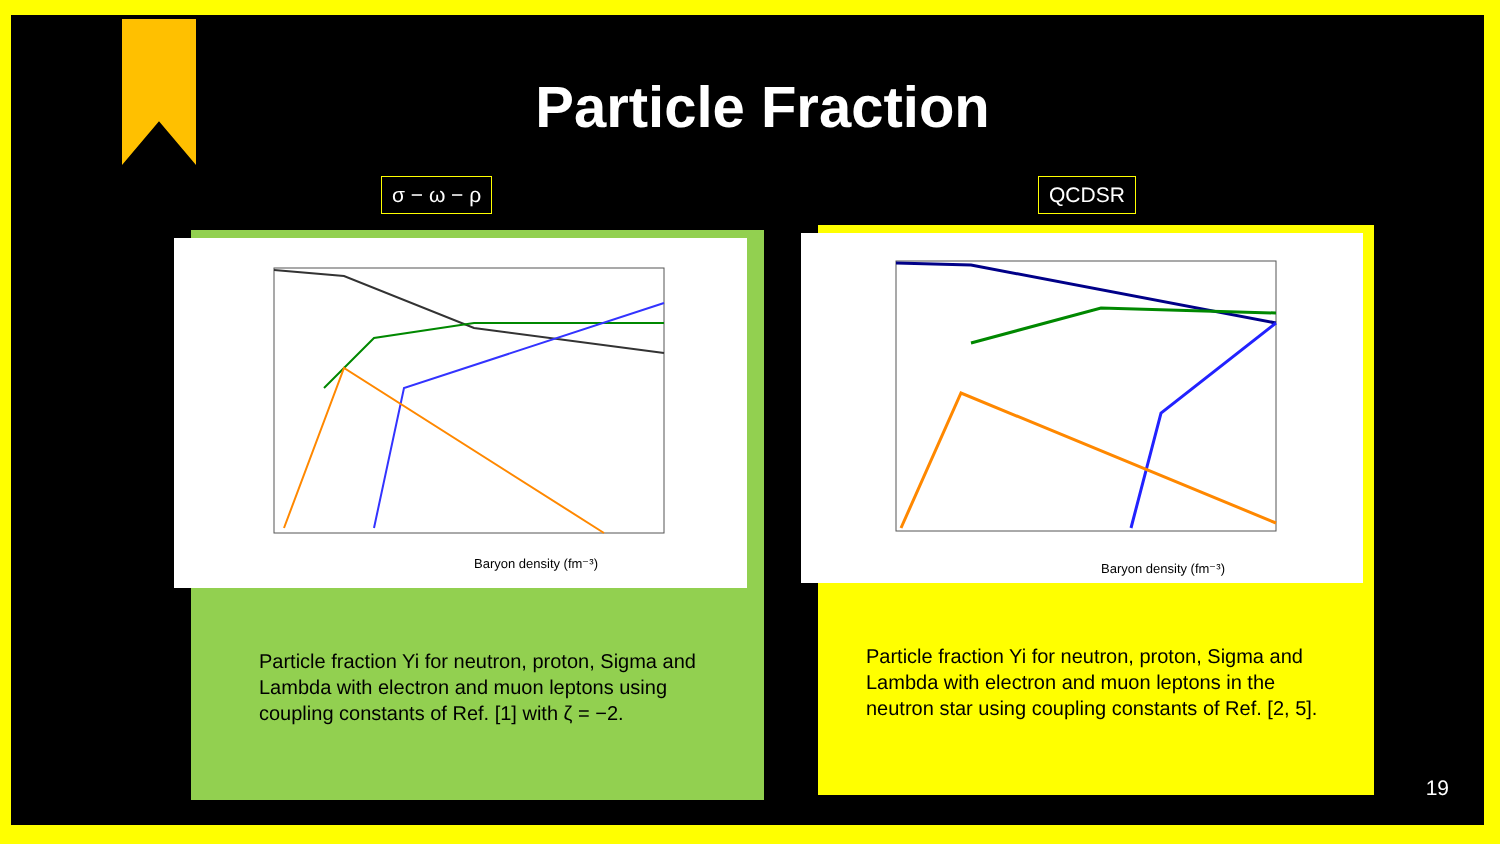Particle Fraction
σ − ω − ρ QCDSR
Baryon density (fm⁻³)
Particle fraction Yi for neutron, proton, Sigma and Lambda with electron and muon leptons using coupling constants of Ref. [1] with ζ = −2.
Baryon density (fm⁻³)
Particle fraction Yi for neutron, proton, Sigma and Lambda with electron and muon leptons in the neutron star using coupling constants of Ref. [2, 5].
19